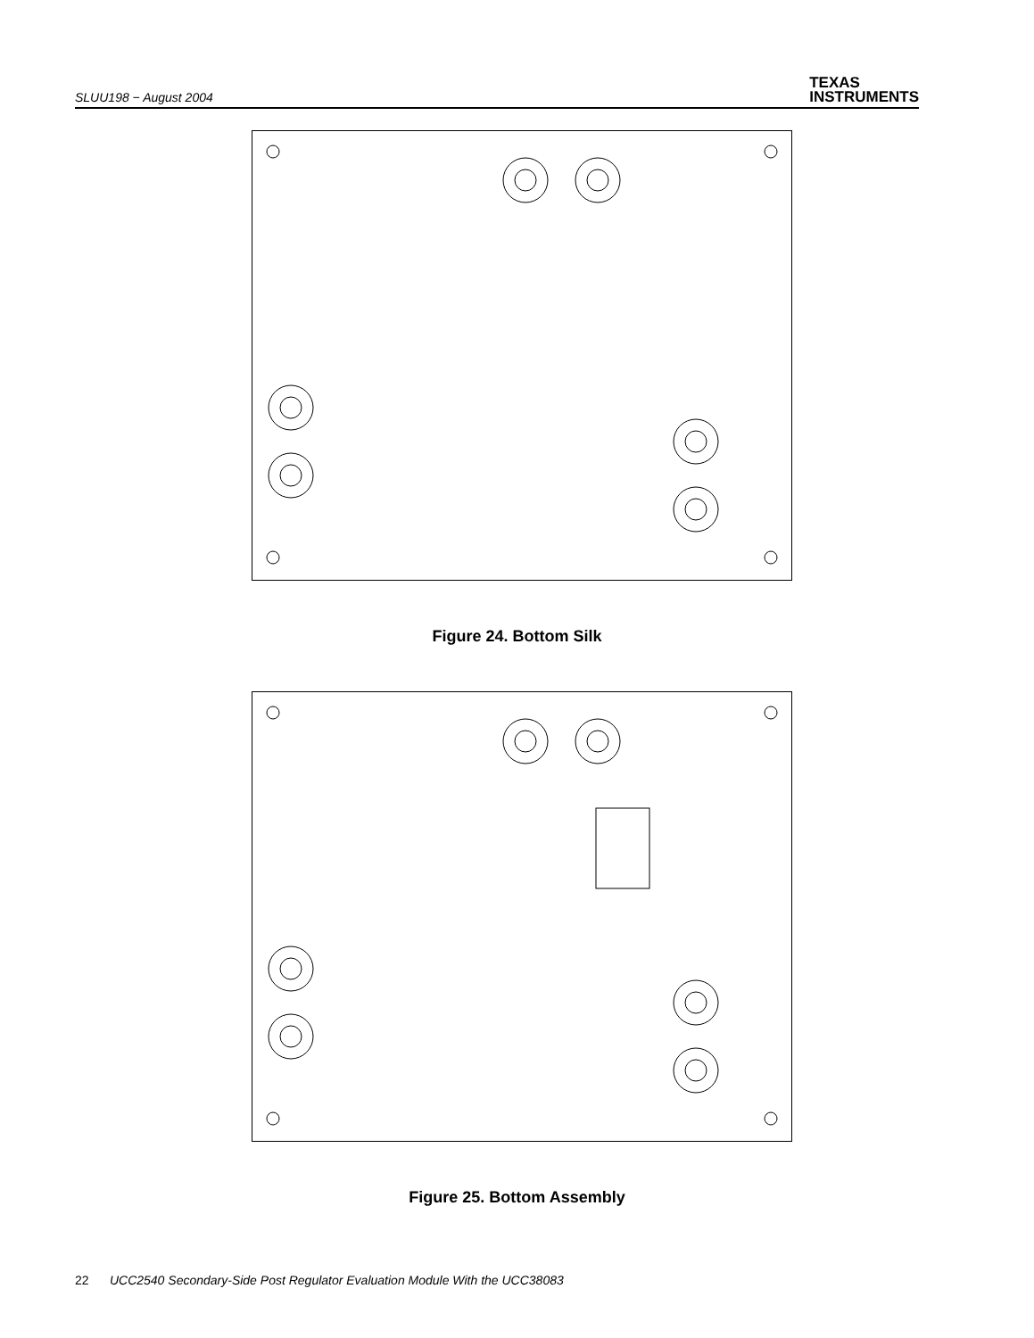SLUU198 − August 2004
TEXAS
INSTRUMENTS
Figure 24. Bottom Silk
Figure 25. Bottom Assembly
22 UCC2540 Secondary-Side Post Regulator Evaluation Module With the UCC38083